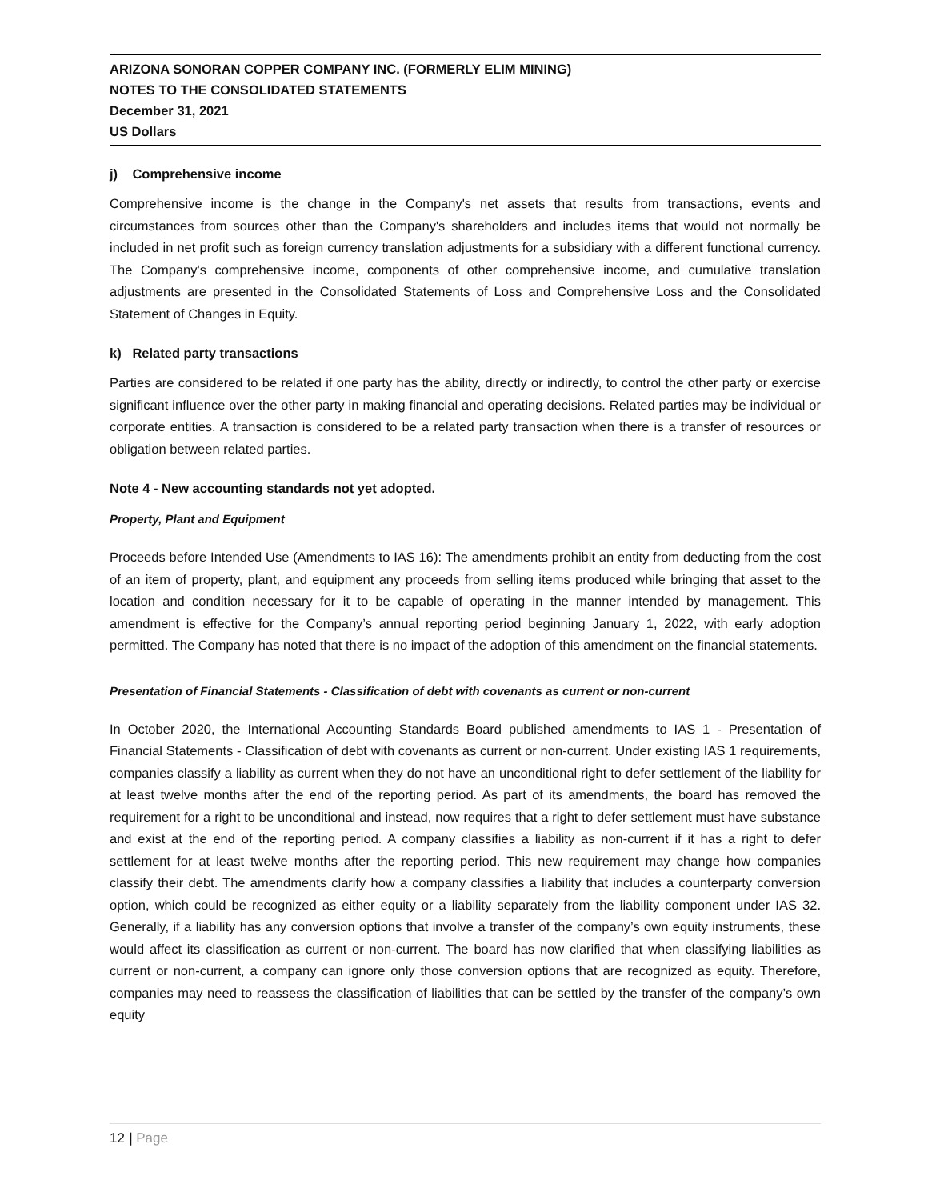ARIZONA SONORAN COPPER COMPANY INC. (FORMERLY ELIM MINING)
NOTES TO THE CONSOLIDATED STATEMENTS
December 31, 2021
US Dollars
j) Comprehensive income
Comprehensive income is the change in the Company's net assets that results from transactions, events and circumstances from sources other than the Company's shareholders and includes items that would not normally be included in net profit such as foreign currency translation adjustments for a subsidiary with a different functional currency. The Company's comprehensive income, components of other comprehensive income, and cumulative translation adjustments are presented in the Consolidated Statements of Loss and Comprehensive Loss and the Consolidated Statement of Changes in Equity.
k) Related party transactions
Parties are considered to be related if one party has the ability, directly or indirectly, to control the other party or exercise significant influence over the other party in making financial and operating decisions. Related parties may be individual or corporate entities. A transaction is considered to be a related party transaction when there is a transfer of resources or obligation between related parties.
Note 4 - New accounting standards not yet adopted.
Property, Plant and Equipment
Proceeds before Intended Use (Amendments to IAS 16): The amendments prohibit an entity from deducting from the cost of an item of property, plant, and equipment any proceeds from selling items produced while bringing that asset to the location and condition necessary for it to be capable of operating in the manner intended by management. This amendment is effective for the Company’s annual reporting period beginning January 1, 2022, with early adoption permitted. The Company has noted that there is no impact of the adoption of this amendment on the financial statements.
Presentation of Financial Statements - Classification of debt with covenants as current or non-current
In October 2020, the International Accounting Standards Board published amendments to IAS 1 - Presentation of Financial Statements - Classification of debt with covenants as current or non-current. Under existing IAS 1 requirements, companies classify a liability as current when they do not have an unconditional right to defer settlement of the liability for at least twelve months after the end of the reporting period. As part of its amendments, the board has removed the requirement for a right to be unconditional and instead, now requires that a right to defer settlement must have substance and exist at the end of the reporting period. A company classifies a liability as non-current if it has a right to defer settlement for at least twelve months after the reporting period. This new requirement may change how companies classify their debt. The amendments clarify how a company classifies a liability that includes a counterparty conversion option, which could be recognized as either equity or a liability separately from the liability component under IAS 32. Generally, if a liability has any conversion options that involve a transfer of the company’s own equity instruments, these would affect its classification as current or non-current. The board has now clarified that when classifying liabilities as current or non-current, a company can ignore only those conversion options that are recognized as equity. Therefore, companies may need to reassess the classification of liabilities that can be settled by the transfer of the company’s own equity
12 | Page